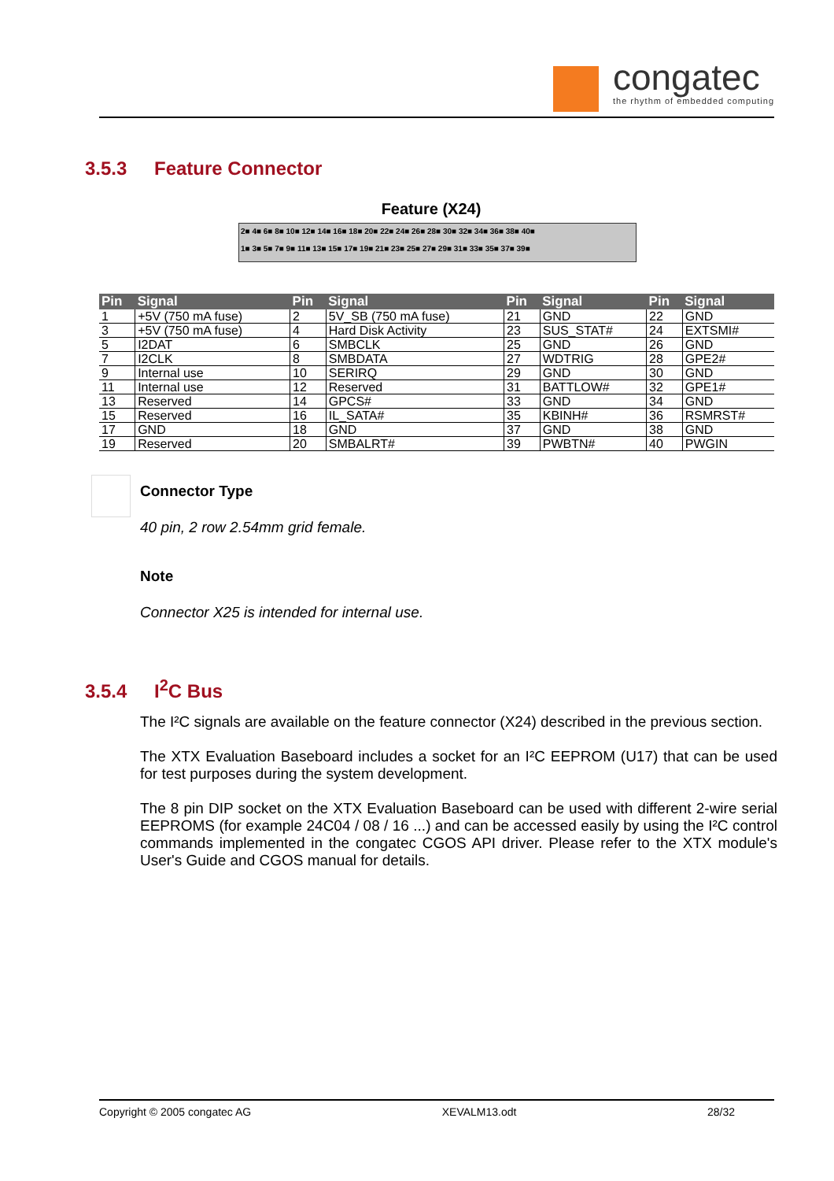congatec
the rhythm of embedded computing
3.5.3 Feature Connector
Feature (X24)
2■ 4■ 6■ 8■ 10■ 12■ 14■ 16■ 18■ 20■ 22■ 24■ 26■ 28■ 30■ 32■ 34■ 36■ 38■ 40■
1■ 3■ 5■ 7■ 9■ 11■ 13■ 15■ 17■ 19■ 21■ 23■ 25■ 27■ 29■ 31■ 33■ 35■ 37■ 39■
| Pin | Signal | Pin | Signal | Pin | Signal | Pin | Signal |
| --- | --- | --- | --- | --- | --- | --- | --- |
| 1 | +5V (750 mA fuse) | 2 | 5V_SB (750 mA fuse) | 21 | GND | 22 | GND |
| 3 | +5V (750 mA fuse) | 4 | Hard Disk Activity | 23 | SUS_STAT# | 24 | EXTSMI# |
| 5 | I2DAT | 6 | SMBCLK | 25 | GND | 26 | GND |
| 7 | I2CLK | 8 | SMBDATA | 27 | WDTRIG | 28 | GPE2# |
| 9 | Internal use | 10 | SERIRQ | 29 | GND | 30 | GND |
| 11 | Internal use | 12 | Reserved | 31 | BATTLOW# | 32 | GPE1# |
| 13 | Reserved | 14 | GPCS# | 33 | GND | 34 | GND |
| 15 | Reserved | 16 | IL_SATA# | 35 | KBINH# | 36 | RSMRST# |
| 17 | GND | 18 | GND | 37 | GND | 38 | GND |
| 19 | Reserved | 20 | SMBALRT# | 39 | PWBTN# | 40 | PWGIN |
Connector Type
40 pin, 2 row 2.54mm grid female.
Note
Connector X25 is intended for internal use.
3.5.4 I<sup>2</sup>C Bus
The I²C signals are available on the feature connector (X24) described in the previous section.
The XTX Evaluation Baseboard includes a socket for an I²C EEPROM (U17) that can be used for test purposes during the system development.
The 8 pin DIP socket on the XTX Evaluation Baseboard can be used with different 2-wire serial EEPROMS (for example 24C04 / 08 / 16 ...) and can be accessed easily by using the I²C control commands implemented in the congatec CGOS API driver. Please refer to the XTX module's User's Guide and CGOS manual for details.
Copyright © 2005 congatec AG XEVALM13.odt 28/32